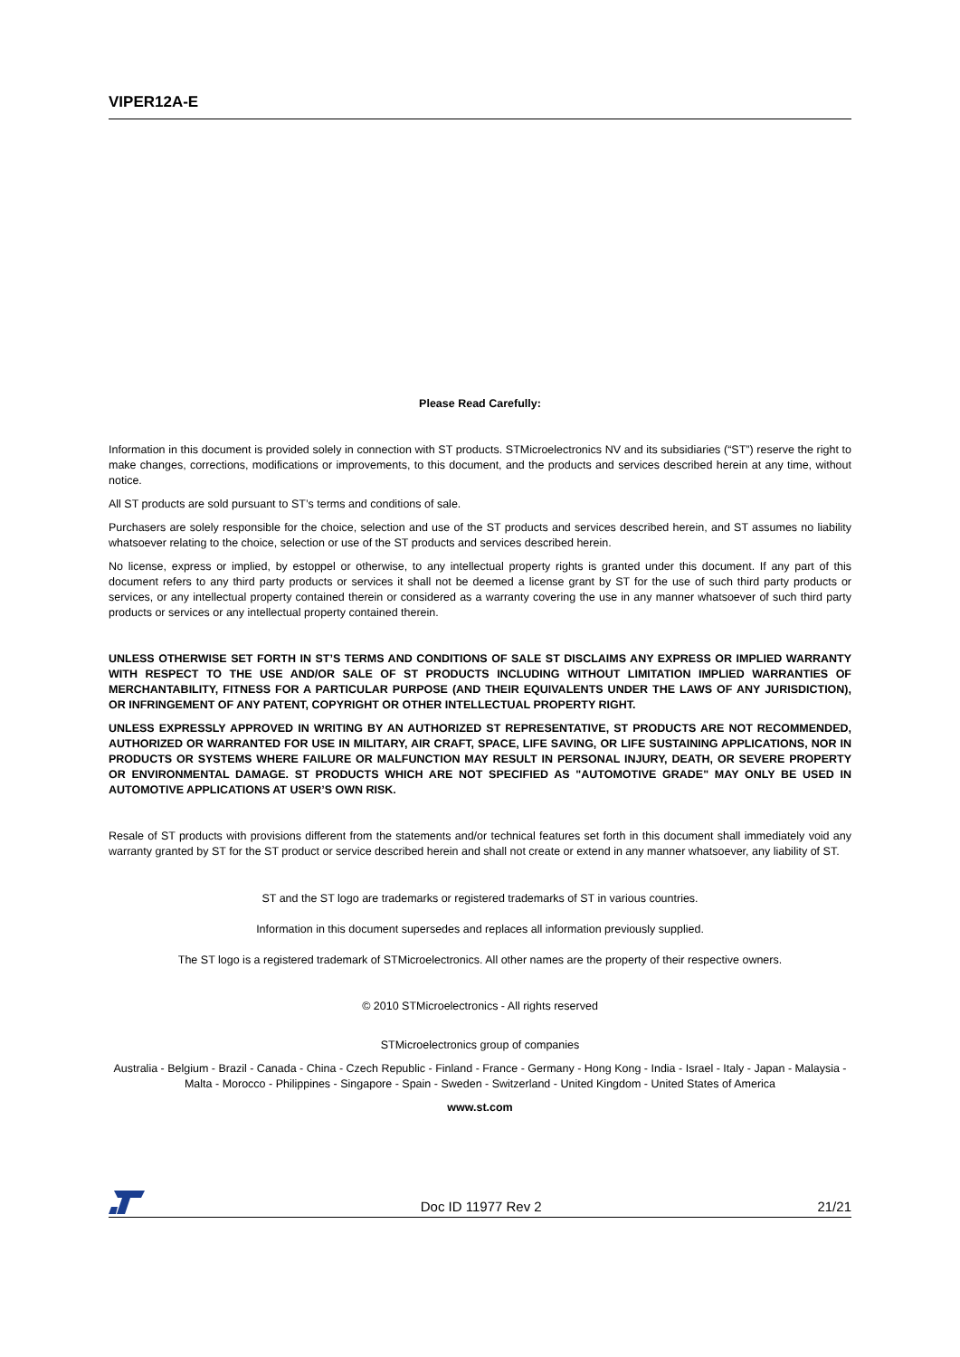VIPER12A-E
Please Read Carefully:
Information in this document is provided solely in connection with ST products. STMicroelectronics NV and its subsidiaries (“ST”) reserve the right to make changes, corrections, modifications or improvements, to this document, and the products and services described herein at any time, without notice.
All ST products are sold pursuant to ST’s terms and conditions of sale.
Purchasers are solely responsible for the choice, selection and use of the ST products and services described herein, and ST assumes no liability whatsoever relating to the choice, selection or use of the ST products and services described herein.
No license, express or implied, by estoppel or otherwise, to any intellectual property rights is granted under this document. If any part of this document refers to any third party products or services it shall not be deemed a license grant by ST for the use of such third party products or services, or any intellectual property contained therein or considered as a warranty covering the use in any manner whatsoever of such third party products or services or any intellectual property contained therein.
UNLESS OTHERWISE SET FORTH IN ST’S TERMS AND CONDITIONS OF SALE ST DISCLAIMS ANY EXPRESS OR IMPLIED WARRANTY WITH RESPECT TO THE USE AND/OR SALE OF ST PRODUCTS INCLUDING WITHOUT LIMITATION IMPLIED WARRANTIES OF MERCHANTABILITY, FITNESS FOR A PARTICULAR PURPOSE (AND THEIR EQUIVALENTS UNDER THE LAWS OF ANY JURISDICTION), OR INFRINGEMENT OF ANY PATENT, COPYRIGHT OR OTHER INTELLECTUAL PROPERTY RIGHT.
UNLESS EXPRESSLY APPROVED IN WRITING BY AN AUTHORIZED ST REPRESENTATIVE, ST PRODUCTS ARE NOT RECOMMENDED, AUTHORIZED OR WARRANTED FOR USE IN MILITARY, AIR CRAFT, SPACE, LIFE SAVING, OR LIFE SUSTAINING APPLICATIONS, NOR IN PRODUCTS OR SYSTEMS WHERE FAILURE OR MALFUNCTION MAY RESULT IN PERSONAL INJURY, DEATH, OR SEVERE PROPERTY OR ENVIRONMENTAL DAMAGE. ST PRODUCTS WHICH ARE NOT SPECIFIED AS "AUTOMOTIVE GRADE" MAY ONLY BE USED IN AUTOMOTIVE APPLICATIONS AT USER’S OWN RISK.
Resale of ST products with provisions different from the statements and/or technical features set forth in this document shall immediately void any warranty granted by ST for the ST product or service described herein and shall not create or extend in any manner whatsoever, any liability of ST.
ST and the ST logo are trademarks or registered trademarks of ST in various countries.
Information in this document supersedes and replaces all information previously supplied.
The ST logo is a registered trademark of STMicroelectronics. All other names are the property of their respective owners.
© 2010 STMicroelectronics - All rights reserved
STMicroelectronics group of companies
Australia - Belgium - Brazil - Canada - China - Czech Republic - Finland - France - Germany - Hong Kong - India - Israel - Italy - Japan - Malaysia - Malta - Morocco - Philippines - Singapore - Spain - Sweden - Switzerland - United Kingdom - United States of America
www.st.com
Doc ID 11977 Rev 2 21/21